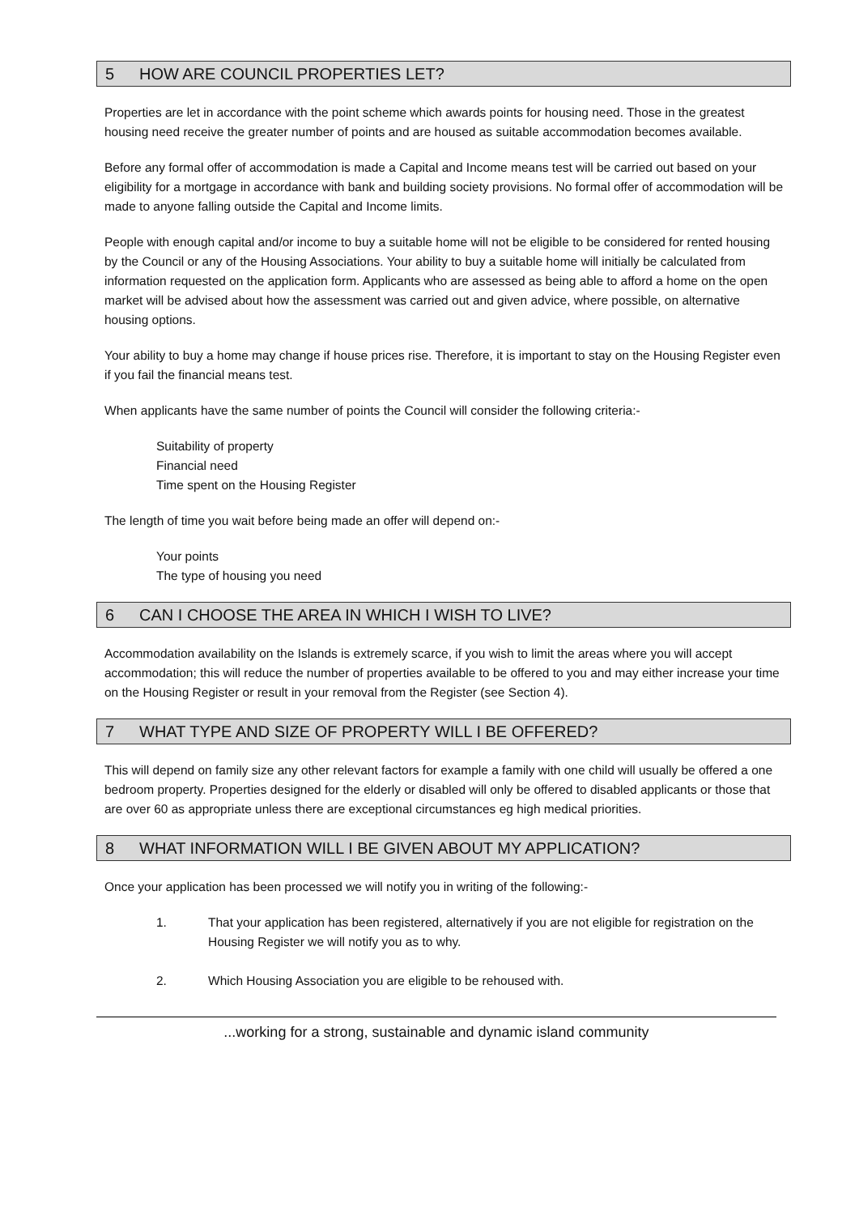5 HOW ARE COUNCIL PROPERTIES LET?
Properties are let in accordance with the point scheme which awards points for housing need. Those in the greatest housing need receive the greater number of points and are housed as suitable accommodation becomes available.
Before any formal offer of accommodation is made a Capital and Income means test will be carried out based on your eligibility for a mortgage in accordance with bank and building society provisions. No formal offer of accommodation will be made to anyone falling outside the Capital and Income limits.
People with enough capital and/or income to buy a suitable home will not be eligible to be considered for rented housing by the Council or any of the Housing Associations. Your ability to buy a suitable home will initially be calculated from information requested on the application form. Applicants who are assessed as being able to afford a home on the open market will be advised about how the assessment was carried out and given advice, where possible, on alternative housing options.
Your ability to buy a home may change if house prices rise. Therefore, it is important to stay on the Housing Register even if you fail the financial means test.
When applicants have the same number of points the Council will consider the following criteria:-
Suitability of property
Financial need
Time spent on the Housing Register
The length of time you wait before being made an offer will depend on:-
Your points
The type of housing you need
6 CAN I CHOOSE THE AREA IN WHICH I WISH TO LIVE?
Accommodation availability on the Islands is extremely scarce, if you wish to limit the areas where you will accept accommodation; this will reduce the number of properties available to be offered to you and may either increase your time on the Housing Register or result in your removal from the Register (see Section 4).
7 WHAT TYPE AND SIZE OF PROPERTY WILL I BE OFFERED?
This will depend on family size any other relevant factors for example a family with one child will usually be offered a one bedroom property. Properties designed for the elderly or disabled will only be offered to disabled applicants or those that are over 60 as appropriate unless there are exceptional circumstances eg high medical priorities.
8 WHAT INFORMATION WILL I BE GIVEN ABOUT MY APPLICATION?
Once your application has been processed we will notify you in writing of the following:-
1. That your application has been registered, alternatively if you are not eligible for registration on the Housing Register we will notify you as to why.
2. Which Housing Association you are eligible to be rehoused with.
...working for a strong, sustainable and dynamic island community